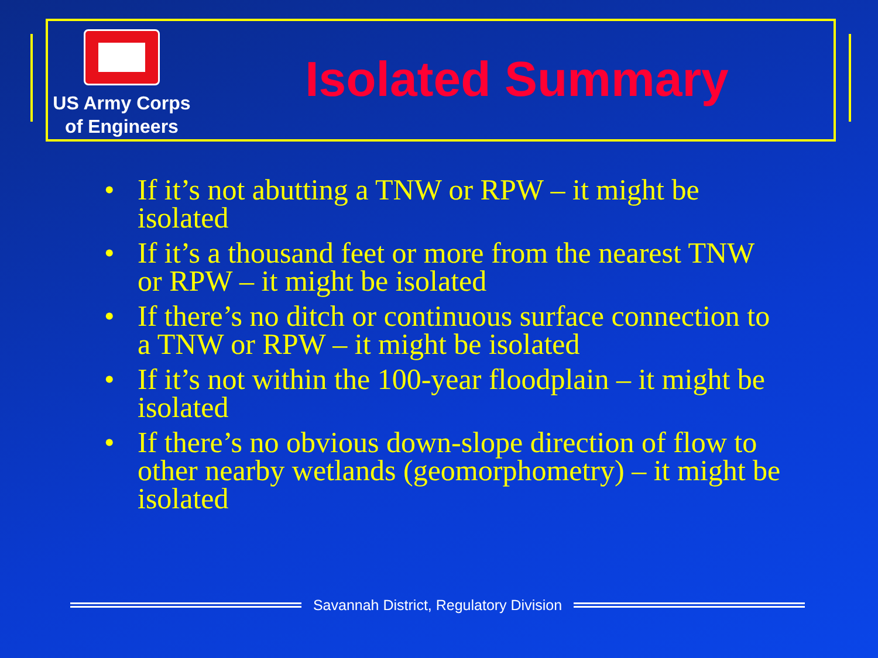US Army Corps
of Engineers
Isolated Summary
• If it’s not abutting a TNW or RPW – it might be isolated
• If it’s a thousand feet or more from the nearest TNW or RPW – it might be isolated
• If there’s no ditch or continuous surface connection to a TNW or RPW – it might be isolated
• If it’s not within the 100-year floodplain – it might be isolated
• If there’s no obvious down-slope direction of flow to other nearby wetlands (geomorphometry) – it might be isolated
Savannah District, Regulatory Division